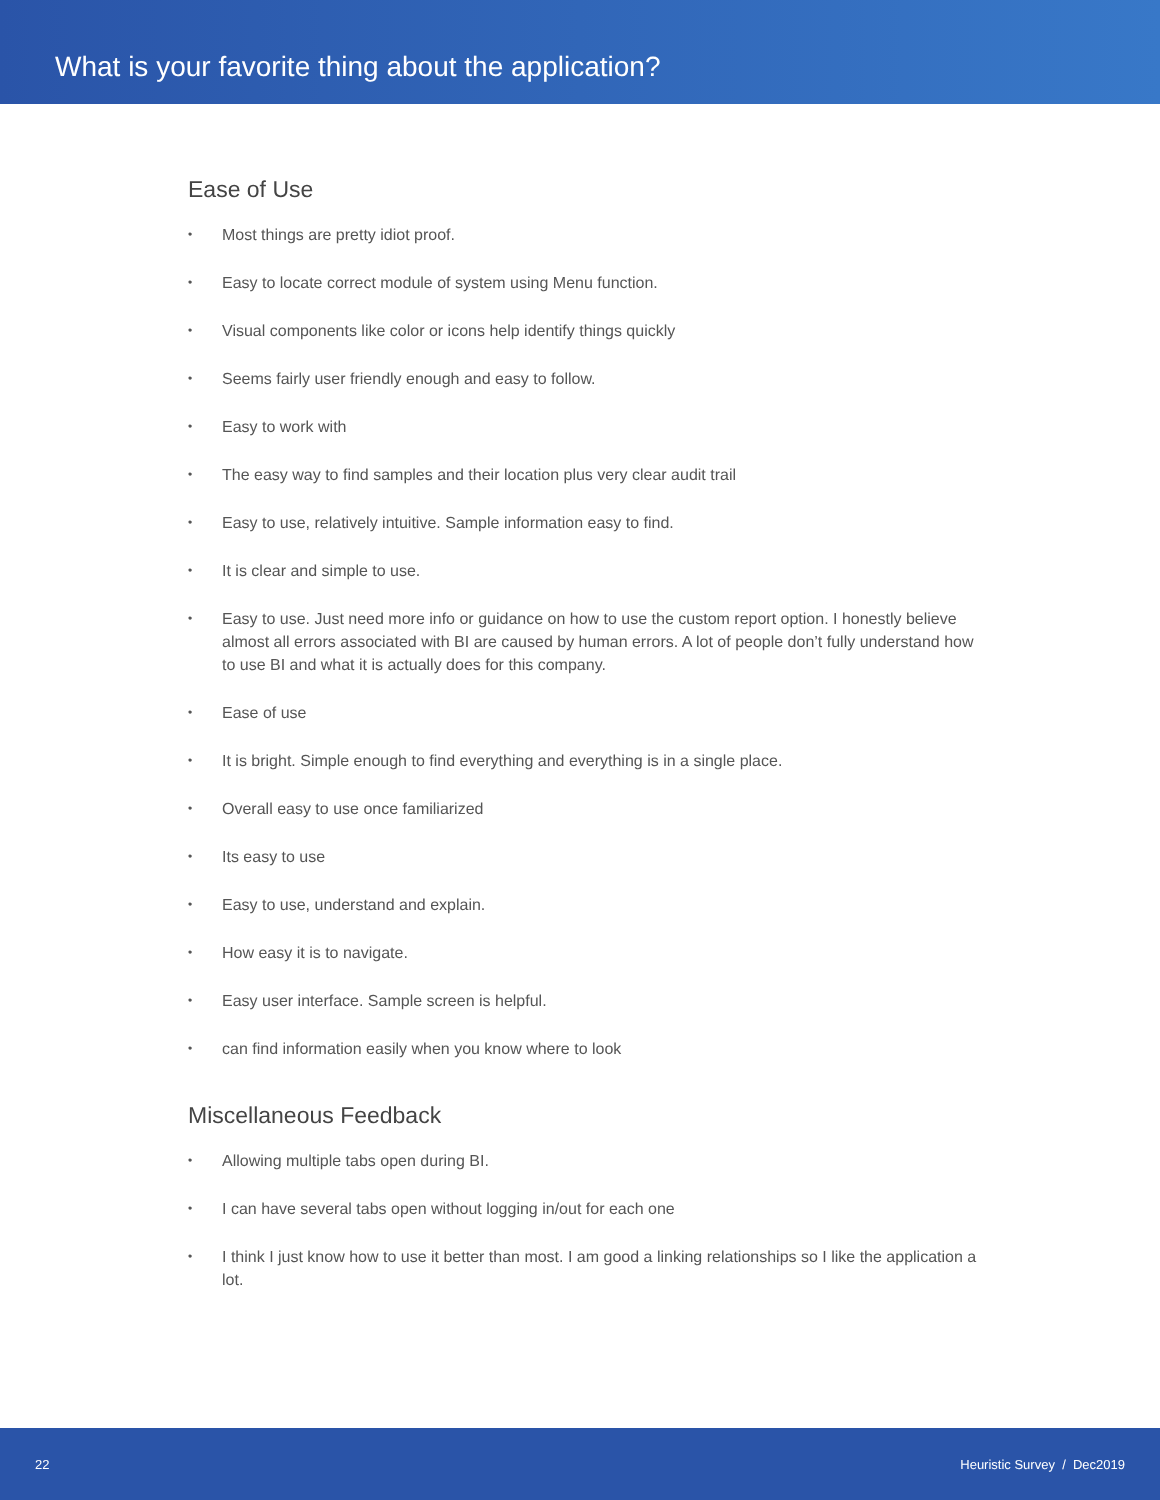What is your favorite thing about the application?
Ease of Use
• Most things are pretty idiot proof.
• Easy to locate correct module of system using Menu function.
• Visual components like color or icons help identify things quickly
• Seems fairly user friendly enough and easy to follow.
• Easy to work with
• The easy way to find samples and their location plus very clear audit trail
• Easy to use, relatively intuitive. Sample information easy to find.
• It is clear and simple to use.
• Easy to use. Just need more info or guidance on how to use the custom report option. I honestly believe almost all errors associated with BI are caused by human errors. A lot of people don’t fully understand how to use BI and what it is actually does for this company.
• Ease of use
• It is bright. Simple enough to find everything and everything is in a single place.
• Overall easy to use once familiarized
• Its easy to use
• Easy to use, understand and explain.
• How easy it is to navigate.
• Easy user interface. Sample screen is helpful.
• can find information easily when you know where to look
Miscellaneous Feedback
• Allowing multiple tabs open during BI.
• I can have several tabs open without logging in/out for each one
• I think I just know how to use it better than most. I am good a linking relationships so I like the application a lot.
22 Heuristic Survey / Dec2019